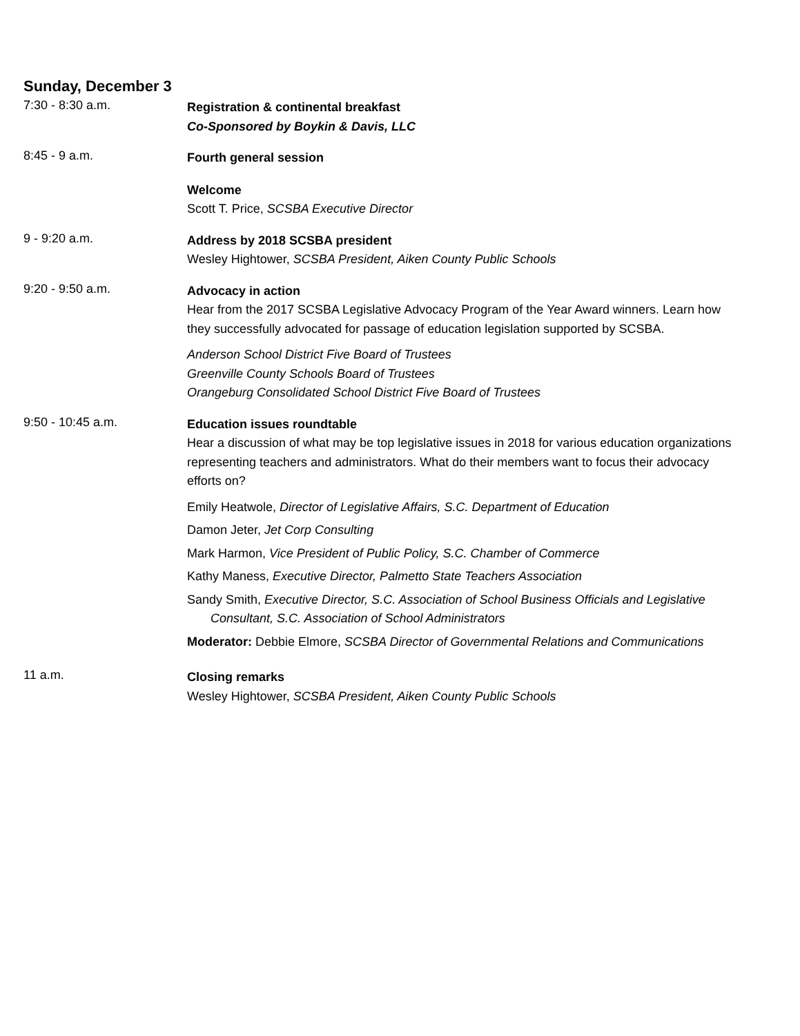Sunday, December 3
7:30 - 8:30 a.m.
Registration & continental breakfast
Co-Sponsored by Boykin & Davis, LLC
8:45 - 9 a.m.
Fourth general session
Welcome
Scott T. Price, SCSBA Executive Director
9 - 9:20 a.m.
Address by 2018 SCSBA president
Wesley Hightower, SCSBA President, Aiken County Public Schools
9:20 - 9:50 a.m.
Advocacy in action
Hear from the 2017 SCSBA Legislative Advocacy Program of the Year Award winners. Learn how they successfully advocated for passage of education legislation supported by SCSBA.
Anderson School District Five Board of Trustees
Greenville County Schools Board of Trustees
Orangeburg Consolidated School District Five Board of Trustees
9:50 - 10:45 a.m.
Education issues roundtable
Hear a discussion of what may be top legislative issues in 2018 for various education organizations representing teachers and administrators. What do their members want to focus their advocacy efforts on?
Emily Heatwole, Director of Legislative Affairs, S.C. Department of Education
Damon Jeter, Jet Corp Consulting
Mark Harmon, Vice President of Public Policy, S.C. Chamber of Commerce
Kathy Maness, Executive Director, Palmetto State Teachers Association
Sandy Smith, Executive Director, S.C. Association of School Business Officials and Legislative Consultant, S.C. Association of School Administrators
Moderator: Debbie Elmore, SCSBA Director of Governmental Relations and Communications
11 a.m.
Closing remarks
Wesley Hightower, SCSBA President, Aiken County Public Schools